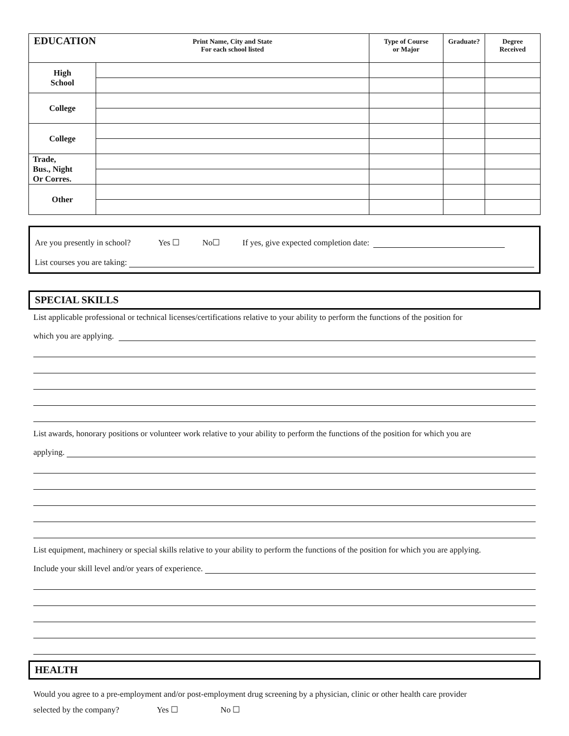| EDUCATION | Print Name, City and State For each school listed | Type of Course or Major | Graduate? | Degree Received |
| --- | --- | --- | --- | --- |
| High School | | | | |
| College | | | | |
| College | | | | |
| Trade, Bus., Night Or Corres. | | | | |
| Other | | | | |
Are you presently in school? Yes ☐ No☐ If yes, give expected completion date:
List courses you are taking:
SPECIAL SKILLS
List applicable professional or technical licenses/certifications relative to your ability to perform the functions of the position for
which you are applying.
List awards, honorary positions or volunteer work relative to your ability to perform the functions of the position for which you are
applying.
List equipment, machinery or special skills relative to your ability to perform the functions of the position for which you are applying.
Include your skill level and/or years of experience.
HEALTH
Would you agree to a pre-employment and/or post-employment drug screening by a physician, clinic or other health care provider
selected by the company? Yes ☐ No ☐